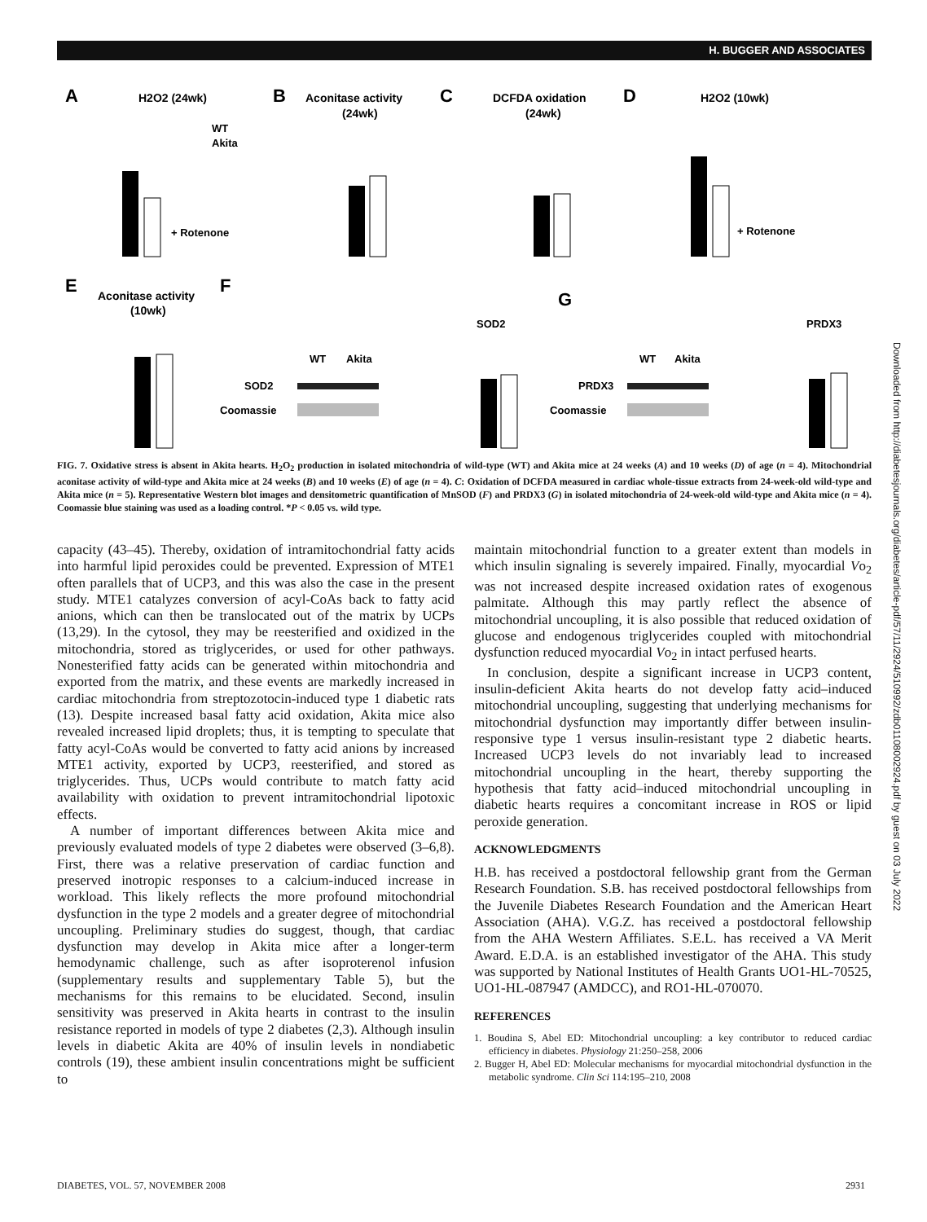H. BUGGER AND ASSOCIATES
A
H2O2 (24wk)
B
Aconitase activity
(24wk)
C
DCFDA oxidation
(24wk)
D
H2O2 (10wk)
+ Rotenone
+ Rotenone
WT
Akita
E
Aconitase activity
(10wk)
F
G
SOD2
PRDX3
WT
Akita
SOD2
Coomassie
WT
Akita
PRDX3
Coomassie
FIG. 7. Oxidative stress is absent in Akita hearts. H<sub>2</sub>O<sub>2</sub> production in isolated mitochondria of wild-type (WT) and Akita mice at 24 weeks (A) and 10 weeks (D) of age (n = 4). Mitochondrial aconitase activity of wild-type and Akita mice at 24 weeks (B) and 10 weeks (E) of age (n = 4). C: Oxidation of DCFDA measured in cardiac whole-tissue extracts from 24-week-old wild-type and Akita mice (n = 5). Representative Western blot images and densitometric quantification of MnSOD (F) and PRDX3 (G) in isolated mitochondria of 24-week-old wild-type and Akita mice (n = 4). Coomassie blue staining was used as a loading control. *P < 0.05 vs. wild type.
capacity (43–45). Thereby, oxidation of intramitochondrial fatty acids into harmful lipid peroxides could be prevented. Expression of MTE1 often parallels that of UCP3, and this was also the case in the present study. MTE1 catalyzes conversion of acyl-CoAs back to fatty acid anions, which can then be translocated out of the matrix by UCPs (13,29). In the cytosol, they may be reesterified and oxidized in the mitochondria, stored as triglycerides, or used for other pathways. Nonesterified fatty acids can be generated within mitochondria and exported from the matrix, and these events are markedly increased in cardiac mitochondria from streptozotocin-induced type 1 diabetic rats (13). Despite increased basal fatty acid oxidation, Akita mice also revealed increased lipid droplets; thus, it is tempting to speculate that fatty acyl-CoAs would be converted to fatty acid anions by increased MTE1 activity, exported by UCP3, reesterified, and stored as triglycerides. Thus, UCPs would contribute to match fatty acid availability with oxidation to prevent intramitochondrial lipotoxic effects.
A number of important differences between Akita mice and previously evaluated models of type 2 diabetes were observed (3–6,8). First, there was a relative preservation of cardiac function and preserved inotropic responses to a calcium-induced increase in workload. This likely reflects the more profound mitochondrial dysfunction in the type 2 models and a greater degree of mitochondrial uncoupling. Preliminary studies do suggest, though, that cardiac dysfunction may develop in Akita mice after a longer-term hemodynamic challenge, such as after isoproterenol infusion (supplementary results and supplementary Table 5), but the mechanisms for this remains to be elucidated. Second, insulin sensitivity was preserved in Akita hearts in contrast to the insulin resistance reported in models of type 2 diabetes (2,3). Although insulin levels in diabetic Akita are 40% of insulin levels in nondiabetic controls (19), these ambient insulin concentrations might be sufficient to
maintain mitochondrial function to a greater extent than models in which insulin signaling is severely impaired. Finally, myocardial Vo<sub>2</sub> was not increased despite increased oxidation rates of exogenous palmitate. Although this may partly reflect the absence of mitochondrial uncoupling, it is also possible that reduced oxidation of glucose and endogenous triglycerides coupled with mitochondrial dysfunction reduced myocardial Vo<sub>2</sub> in intact perfused hearts.
In conclusion, despite a significant increase in UCP3 content, insulin-deficient Akita hearts do not develop fatty acid–induced mitochondrial uncoupling, suggesting that underlying mechanisms for mitochondrial dysfunction may importantly differ between insulin-responsive type 1 versus insulin-resistant type 2 diabetic hearts. Increased UCP3 levels do not invariably lead to increased mitochondrial uncoupling in the heart, thereby supporting the hypothesis that fatty acid–induced mitochondrial uncoupling in diabetic hearts requires a concomitant increase in ROS or lipid peroxide generation.
ACKNOWLEDGMENTS
H.B. has received a postdoctoral fellowship grant from the German Research Foundation. S.B. has received postdoctoral fellowships from the Juvenile Diabetes Research Foundation and the American Heart Association (AHA). V.G.Z. has received a postdoctoral fellowship from the AHA Western Affiliates. S.E.L. has received a VA Merit Award. E.D.A. is an established investigator of the AHA. This study was supported by National Institutes of Health Grants UO1-HL-70525, UO1-HL-087947 (AMDCC), and RO1-HL-070070.
REFERENCES
1. Boudina S, Abel ED: Mitochondrial uncoupling: a key contributor to reduced cardiac efficiency in diabetes. Physiology 21:250–258, 2006
2. Bugger H, Abel ED: Molecular mechanisms for myocardial mitochondrial dysfunction in the metabolic syndrome. Clin Sci 114:195–210, 2008
Downloaded from http://diabetesjournals.org/diabetes/article-pdf/57/11/2924/510992/zdb01108002924.pdf by guest on 03 July 2022
DIABETES, VOL. 57, NOVEMBER 2008
2931